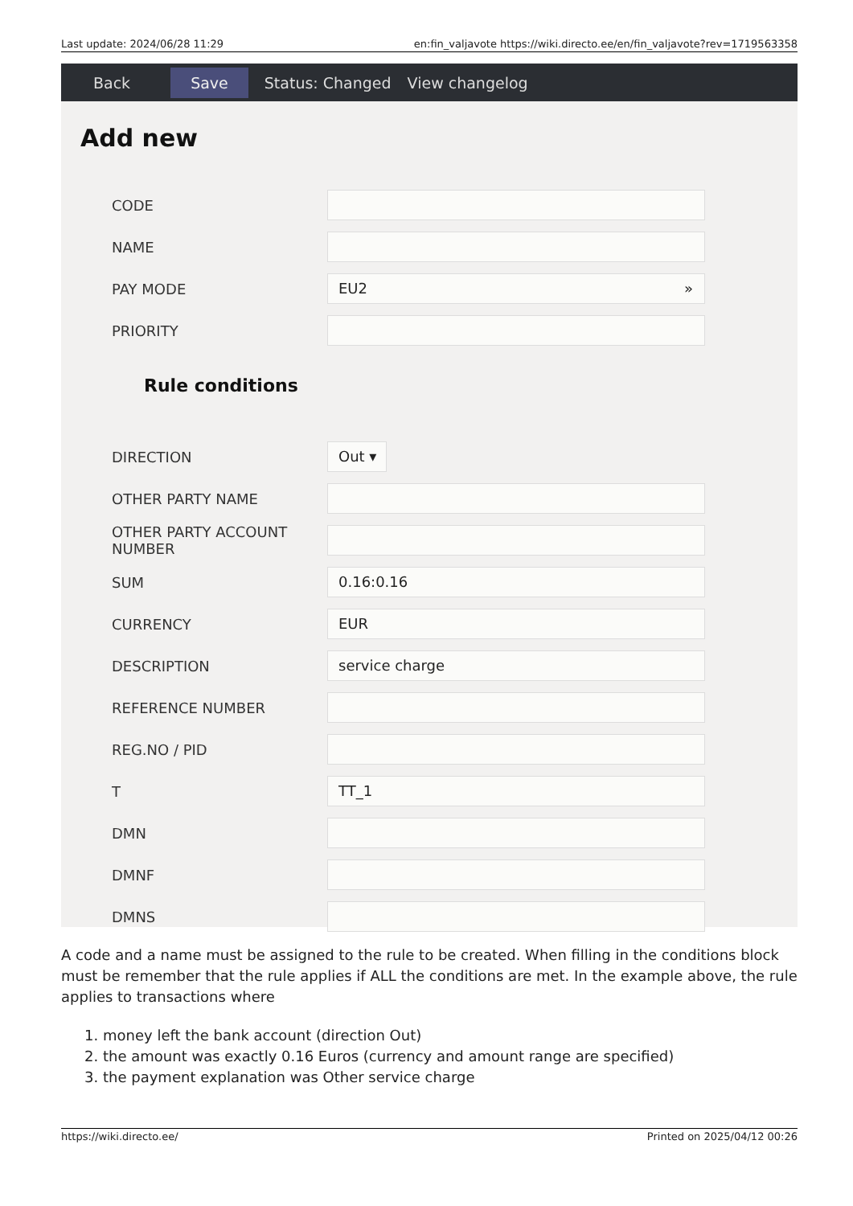Last update: 2024/06/28 11:29 en:fin_valjavote https://wiki.directo.ee/en/fin_valjavote?rev=1719563358
Back Save Status: Changed View changelog
Add new
CODE
NAME
PAY MODE
EU2 »
PRIORITY
Rule conditions
DIRECTION
Out ▾
OTHER PARTY NAME
OTHER PARTY ACCOUNT NUMBER
SUM
0.16:0.16
CURRENCY
EUR
DESCRIPTION
service charge
REFERENCE NUMBER
REG.NO / PID
T
TT_1
DMN
DMNF
DMNS
A code and a name must be assigned to the rule to be created. When filling in the conditions block must be remember that the rule applies if ALL the conditions are met. In the example above, the rule applies to transactions where
1. money left the bank account (direction Out)
2. the amount was exactly 0.16 Euros (currency and amount range are specified)
3. the payment explanation was Other service charge
https://wiki.directo.ee/ Printed on 2025/04/12 00:26